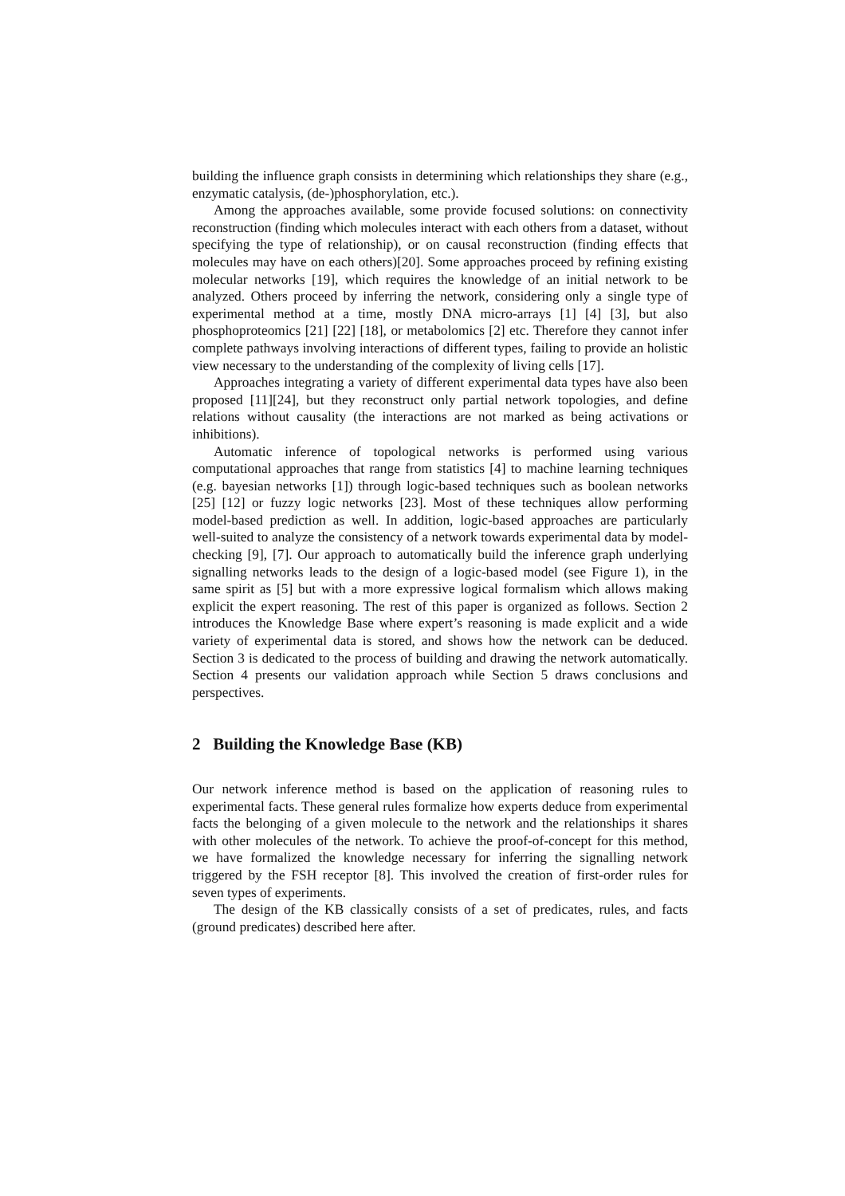building the influence graph consists in determining which relationships they share (e.g., enzymatic catalysis, (de-)phosphorylation, etc.).
Among the approaches available, some provide focused solutions: on connectivity reconstruction (finding which molecules interact with each others from a dataset, without specifying the type of relationship), or on causal reconstruction (finding effects that molecules may have on each others)[20]. Some approaches proceed by refining existing molecular networks [19], which requires the knowledge of an initial network to be analyzed. Others proceed by inferring the network, considering only a single type of experimental method at a time, mostly DNA micro-arrays [1] [4] [3], but also phosphoproteomics [21] [22] [18], or metabolomics [2] etc. Therefore they cannot infer complete pathways involving interactions of different types, failing to provide an holistic view necessary to the understanding of the complexity of living cells [17].
Approaches integrating a variety of different experimental data types have also been proposed [11][24], but they reconstruct only partial network topologies, and define relations without causality (the interactions are not marked as being activations or inhibitions).
Automatic inference of topological networks is performed using various computational approaches that range from statistics [4] to machine learning techniques (e.g. bayesian networks [1]) through logic-based techniques such as boolean networks [25] [12] or fuzzy logic networks [23]. Most of these techniques allow performing model-based prediction as well. In addition, logic-based approaches are particularly well-suited to analyze the consistency of a network towards experimental data by model-checking [9], [7]. Our approach to automatically build the inference graph underlying signalling networks leads to the design of a logic-based model (see Figure 1), in the same spirit as [5] but with a more expressive logical formalism which allows making explicit the expert reasoning. The rest of this paper is organized as follows. Section 2 introduces the Knowledge Base where expert’s reasoning is made explicit and a wide variety of experimental data is stored, and shows how the network can be deduced. Section 3 is dedicated to the process of building and drawing the network automatically. Section 4 presents our validation approach while Section 5 draws conclusions and perspectives.
2 Building the Knowledge Base (KB)
Our network inference method is based on the application of reasoning rules to experimental facts. These general rules formalize how experts deduce from experimental facts the belonging of a given molecule to the network and the relationships it shares with other molecules of the network. To achieve the proof-of-concept for this method, we have formalized the knowledge necessary for inferring the signalling network triggered by the FSH receptor [8]. This involved the creation of first-order rules for seven types of experiments.
The design of the KB classically consists of a set of predicates, rules, and facts (ground predicates) described here after.